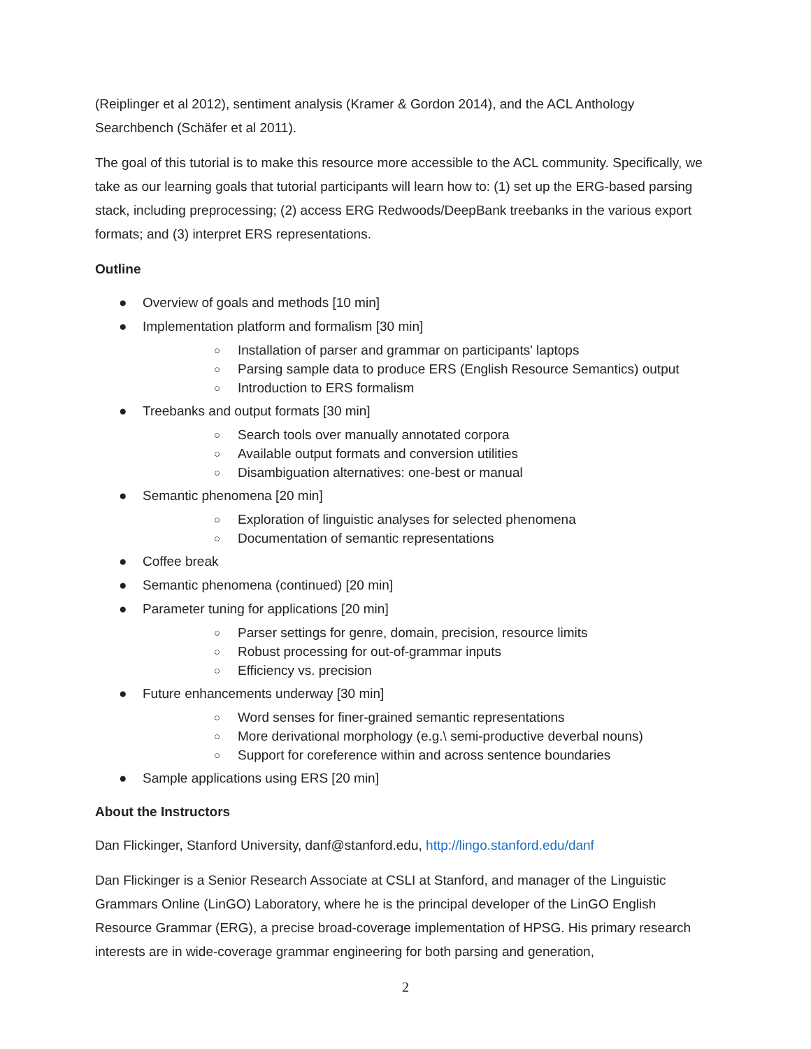(Reiplinger et al 2012), sentiment analysis (Kramer & Gordon 2014), and the ACL Anthology Searchbench (Schäfer et al 2011).
The goal of this tutorial is to make this resource more accessible to the ACL community. Specifically, we take as our learning goals that tutorial participants will learn how to: (1) set up the ERG-based parsing stack, including preprocessing; (2) access ERG Redwoods/DeepBank treebanks in the various export formats; and (3) interpret ERS representations.
Outline
● Overview of goals and methods [10 min]
● Implementation platform and formalism [30 min]
○ Installation of parser and grammar on participants' laptops
○ Parsing sample data to produce ERS (English Resource Semantics) output
○ Introduction to ERS formalism
● Treebanks and output formats [30 min]
○ Search tools over manually annotated corpora
○ Available output formats and conversion utilities
○ Disambiguation alternatives: one-best or manual
● Semantic phenomena [20 min]
○ Exploration of linguistic analyses for selected phenomena
○ Documentation of semantic representations
● Coffee break
● Semantic phenomena (continued) [20 min]
● Parameter tuning for applications [20 min]
○ Parser settings for genre, domain, precision, resource limits
○ Robust processing for out-of-grammar inputs
○ Efficiency vs. precision
● Future enhancements underway [30 min]
○ Word senses for finer-grained semantic representations
○ More derivational morphology (e.g.\ semi-productive deverbal nouns)
○ Support for coreference within and across sentence boundaries
● Sample applications using ERS [20 min]
About the Instructors
Dan Flickinger, Stanford University, danf@stanford.edu, http://lingo.stanford.edu/danf
Dan Flickinger is a Senior Research Associate at CSLI at Stanford, and manager of the Linguistic Grammars Online (LinGO) Laboratory, where he is the principal developer of the LinGO English Resource Grammar (ERG), a precise broad-coverage implementation of HPSG. His primary research interests are in wide-coverage grammar engineering for both parsing and generation,
2